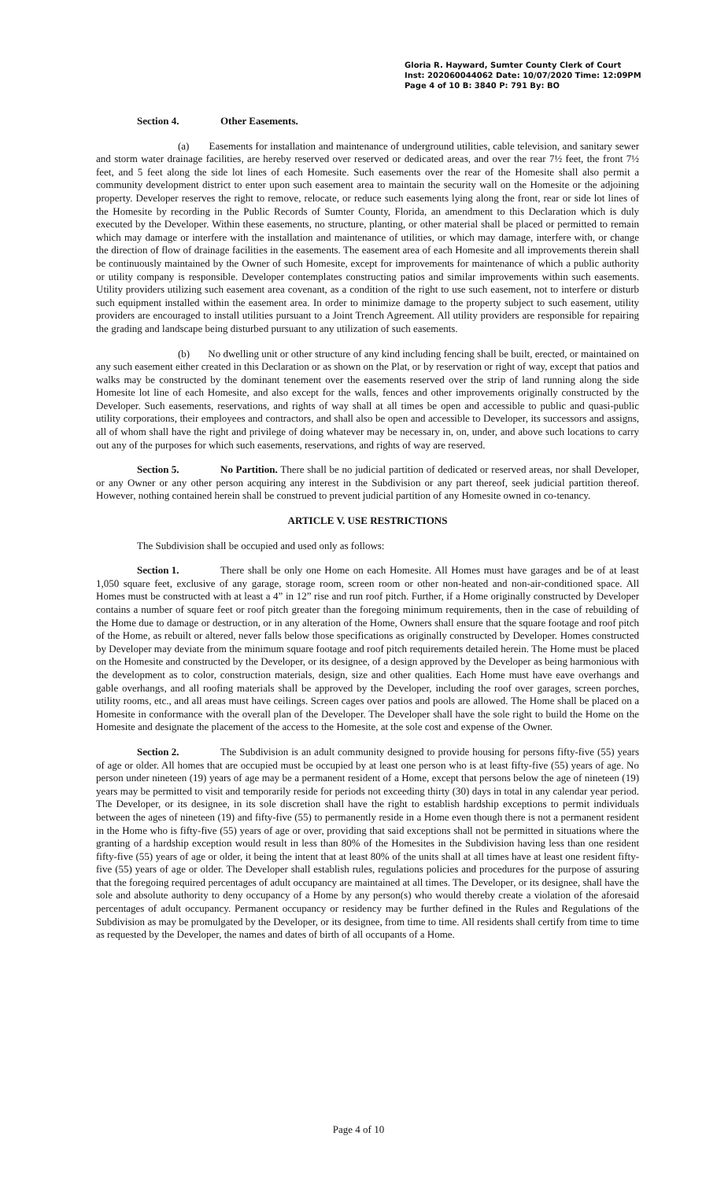Gloria R. Hayward, Sumter County Clerk of Court
Inst: 202060044062 Date: 10/07/2020 Time: 12:09PM
Page 4 of 10 B: 3840 P: 791 By: BO
Section 4. Other Easements.
(a) Easements for installation and maintenance of underground utilities, cable television, and sanitary sewer and storm water drainage facilities, are hereby reserved over reserved or dedicated areas, and over the rear 7½ feet, the front 7½ feet, and 5 feet along the side lot lines of each Homesite. Such easements over the rear of the Homesite shall also permit a community development district to enter upon such easement area to maintain the security wall on the Homesite or the adjoining property. Developer reserves the right to remove, relocate, or reduce such easements lying along the front, rear or side lot lines of the Homesite by recording in the Public Records of Sumter County, Florida, an amendment to this Declaration which is duly executed by the Developer. Within these easements, no structure, planting, or other material shall be placed or permitted to remain which may damage or interfere with the installation and maintenance of utilities, or which may damage, interfere with, or change the direction of flow of drainage facilities in the easements. The easement area of each Homesite and all improvements therein shall be continuously maintained by the Owner of such Homesite, except for improvements for maintenance of which a public authority or utility company is responsible. Developer contemplates constructing patios and similar improvements within such easements. Utility providers utilizing such easement area covenant, as a condition of the right to use such easement, not to interfere or disturb such equipment installed within the easement area. In order to minimize damage to the property subject to such easement, utility providers are encouraged to install utilities pursuant to a Joint Trench Agreement. All utility providers are responsible for repairing the grading and landscape being disturbed pursuant to any utilization of such easements.
(b) No dwelling unit or other structure of any kind including fencing shall be built, erected, or maintained on any such easement either created in this Declaration or as shown on the Plat, or by reservation or right of way, except that patios and walks may be constructed by the dominant tenement over the easements reserved over the strip of land running along the side Homesite lot line of each Homesite, and also except for the walls, fences and other improvements originally constructed by the Developer. Such easements, reservations, and rights of way shall at all times be open and accessible to public and quasi-public utility corporations, their employees and contractors, and shall also be open and accessible to Developer, its successors and assigns, all of whom shall have the right and privilege of doing whatever may be necessary in, on, under, and above such locations to carry out any of the purposes for which such easements, reservations, and rights of way are reserved.
Section 5. No Partition. There shall be no judicial partition of dedicated or reserved areas, nor shall Developer, or any Owner or any other person acquiring any interest in the Subdivision or any part thereof, seek judicial partition thereof. However, nothing contained herein shall be construed to prevent judicial partition of any Homesite owned in co-tenancy.
ARTICLE V. USE RESTRICTIONS
The Subdivision shall be occupied and used only as follows:
Section 1. There shall be only one Home on each Homesite. All Homes must have garages and be of at least 1,050 square feet, exclusive of any garage, storage room, screen room or other non-heated and non-air-conditioned space. All Homes must be constructed with at least a 4” in 12” rise and run roof pitch. Further, if a Home originally constructed by Developer contains a number of square feet or roof pitch greater than the foregoing minimum requirements, then in the case of rebuilding of the Home due to damage or destruction, or in any alteration of the Home, Owners shall ensure that the square footage and roof pitch of the Home, as rebuilt or altered, never falls below those specifications as originally constructed by Developer. Homes constructed by Developer may deviate from the minimum square footage and roof pitch requirements detailed herein. The Home must be placed on the Homesite and constructed by the Developer, or its designee, of a design approved by the Developer as being harmonious with the development as to color, construction materials, design, size and other qualities. Each Home must have eave overhangs and gable overhangs, and all roofing materials shall be approved by the Developer, including the roof over garages, screen porches, utility rooms, etc., and all areas must have ceilings. Screen cages over patios and pools are allowed. The Home shall be placed on a Homesite in conformance with the overall plan of the Developer. The Developer shall have the sole right to build the Home on the Homesite and designate the placement of the access to the Homesite, at the sole cost and expense of the Owner.
Section 2. The Subdivision is an adult community designed to provide housing for persons fifty-five (55) years of age or older. All homes that are occupied must be occupied by at least one person who is at least fifty-five (55) years of age. No person under nineteen (19) years of age may be a permanent resident of a Home, except that persons below the age of nineteen (19) years may be permitted to visit and temporarily reside for periods not exceeding thirty (30) days in total in any calendar year period. The Developer, or its designee, in its sole discretion shall have the right to establish hardship exceptions to permit individuals between the ages of nineteen (19) and fifty-five (55) to permanently reside in a Home even though there is not a permanent resident in the Home who is fifty-five (55) years of age or over, providing that said exceptions shall not be permitted in situations where the granting of a hardship exception would result in less than 80% of the Homesites in the Subdivision having less than one resident fifty-five (55) years of age or older, it being the intent that at least 80% of the units shall at all times have at least one resident fifty-five (55) years of age or older. The Developer shall establish rules, regulations policies and procedures for the purpose of assuring that the foregoing required percentages of adult occupancy are maintained at all times. The Developer, or its designee, shall have the sole and absolute authority to deny occupancy of a Home by any person(s) who would thereby create a violation of the aforesaid percentages of adult occupancy. Permanent occupancy or residency may be further defined in the Rules and Regulations of the Subdivision as may be promulgated by the Developer, or its designee, from time to time. All residents shall certify from time to time as requested by the Developer, the names and dates of birth of all occupants of a Home.
Page 4 of 10